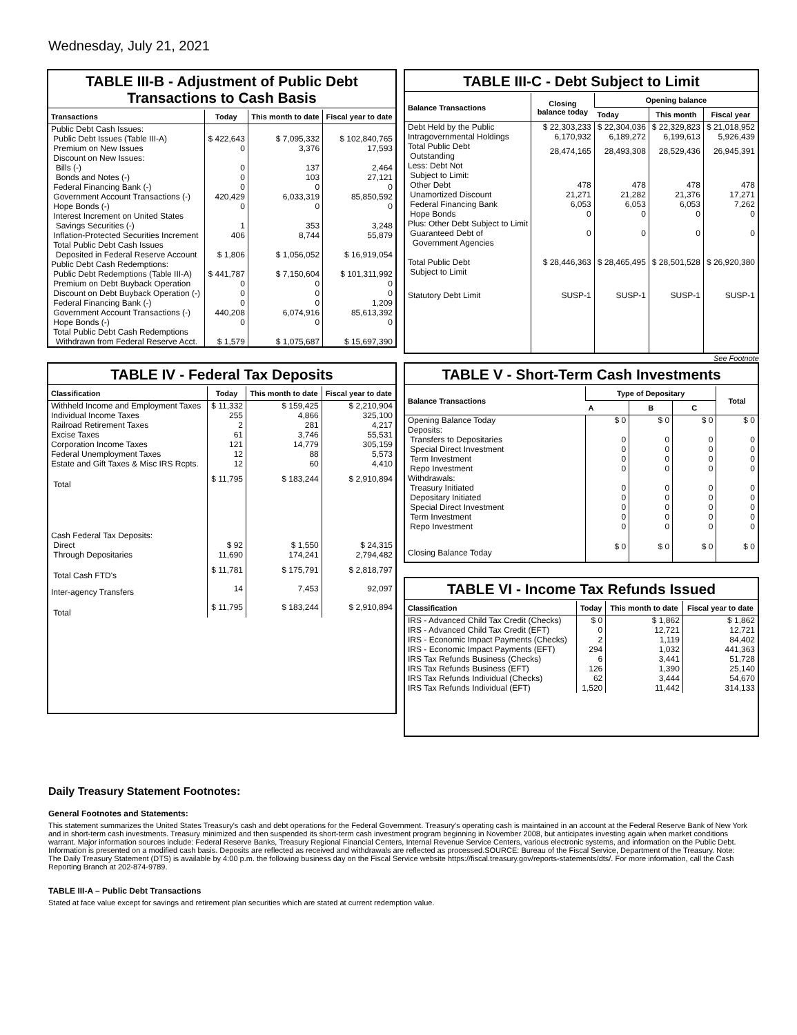Wednesday, July 21, 2021
TABLE III-B - Adjustment of Public Debt Transactions to Cash Basis
| Transactions | Today | This month to date | Fiscal year to date |
| --- | --- | --- | --- |
| Public Debt Cash Issues: | | | |
| Public Debt Issues (Table III-A) | $ 422,643 | $ 7,095,332 | $ 102,840,765 |
| Premium on New Issues | 0 | 3,376 | 17,593 |
| Discount on New Issues: | | | |
| Bills (-) | 0 | 137 | 2,464 |
| Bonds and Notes (-) | 0 | 103 | 27,121 |
| Federal Financing Bank (-) | 0 | 0 | 0 |
| Government Account Transactions (-) | 420,429 | 6,033,319 | 85,850,592 |
| Hope Bonds (-) | 0 | 0 | 0 |
| Interest Increment on United States | | | |
| Savings Securities (-) | 1 | 353 | 3,248 |
| Inflation-Protected Securities Increment | 406 | 8,744 | 55,879 |
| Total Public Debt Cash Issues | | | |
| Deposited in Federal Reserve Account | $ 1,806 | $ 1,056,052 | $ 16,919,054 |
| Public Debt Cash Redemptions: | | | |
| Public Debt Redemptions (Table III-A) | $ 441,787 | $ 7,150,604 | $ 101,311,992 |
| Premium on Debt Buyback Operation | 0 | 0 | 0 |
| Discount on Debt Buyback Operation (-) | 0 | 0 | 0 |
| Federal Financing Bank (-) | 0 | 0 | 1,209 |
| Government Account Transactions (-) | 440,208 | 6,074,916 | 85,613,392 |
| Hope Bonds (-) | 0 | 0 | 0 |
| Total Public Debt Cash Redemptions | | | |
| Withdrawn from Federal Reserve Acct. | $ 1,579 | $ 1,075,687 | $ 15,697,390 |
TABLE III-C - Debt Subject to Limit
| Balance Transactions | Closing balance today | Opening balance | | |
| --- | --- | --- | --- | --- |
| | | Today | This month | Fiscal year |
| Debt Held by the Public | $ 22,303,233 | $ 22,304,036 | $ 22,329,823 | $ 21,018,952 |
| Intragovernmental Holdings | 6,170,932 | 6,189,272 | 6,199,613 | 5,926,439 |
| Total Public Debt Outstanding | 28,474,165 | 28,493,308 | 28,529,436 | 26,945,391 |
| Less: Debt Not Subject to Limit: | | | | |
| Other Debt | 478 | 478 | 478 | 478 |
| Unamortized Discount | 21,271 | 21,282 | 21,376 | 17,271 |
| Federal Financing Bank | 6,053 | 6,053 | 6,053 | 7,262 |
| Hope Bonds | 0 | 0 | 0 | 0 |
| Plus: Other Debt Subject to Limit Guaranteed Debt of Government Agencies | 0 | 0 | 0 | 0 |
| Total Public Debt Subject to Limit | $ 28,446,363 | $ 28,465,495 | $ 28,501,528 | $ 26,920,380 |
| Statutory Debt Limit | SUSP-1 | SUSP-1 | SUSP-1 | SUSP-1 |
See Footnote
TABLE IV - Federal Tax Deposits
| Classification | Today | This month to date | Fiscal year to date |
| --- | --- | --- | --- |
| Withheld Income and Employment Taxes | $ 11,332 | $ 159,425 | $ 2,210,904 |
| Individual Income Taxes | 255 | 4,866 | 325,100 |
| Railroad Retirement Taxes | 2 | 281 | 4,217 |
| Excise Taxes | 61 | 3,746 | 55,531 |
| Corporation Income Taxes | 121 | 14,779 | 305,159 |
| Federal Unemployment Taxes | 12 | 88 | 5,573 |
| Estate and Gift Taxes & Misc IRS Rcpts. | 12 | 60 | 4,410 |
| Total | $ 11,795 | $ 183,244 | $ 2,910,894 |
| Cash Federal Tax Deposits: | | | |
| Direct | $ 92 | $ 1,550 | $ 24,315 |
| Through Depositaries | 11,690 | 174,241 | 2,794,482 |
| Total Cash FTD's | $ 11,781 | $ 175,791 | $ 2,818,797 |
| Inter-agency Transfers | 14 | 7,453 | 92,097 |
| Total | $ 11,795 | $ 183,244 | $ 2,910,894 |
TABLE V - Short-Term Cash Investments
| Balance Transactions | Type of Depositary | | | Total |
| --- | --- | --- | --- | --- |
| | A | B | C | |
| Opening Balance Today | $ 0 | $ 0 | $ 0 | $ 0 |
| Deposits: | | | | |
| Transfers to Depositaries | 0 | 0 | 0 | 0 |
| Special Direct Investment | 0 | 0 | 0 | 0 |
| Term Investment | 0 | 0 | 0 | 0 |
| Repo Investment | 0 | 0 | 0 | 0 |
| Withdrawals: | | | | |
| Treasury Initiated | 0 | 0 | 0 | 0 |
| Depositary Initiated | 0 | 0 | 0 | 0 |
| Special Direct Investment | 0 | 0 | 0 | 0 |
| Term Investment | 0 | 0 | 0 | 0 |
| Repo Investment | 0 | 0 | 0 | 0 |
| Closing Balance Today | $ 0 | $ 0 | $ 0 | $ 0 |
TABLE VI - Income Tax Refunds Issued
| Classification | Today | This month to date | Fiscal year to date |
| --- | --- | --- | --- |
| IRS - Advanced Child Tax Credit (Checks) | $ 0 | $ 1,862 | $ 1,862 |
| IRS - Advanced Child Tax Credit (EFT) | 0 | 12,721 | 12,721 |
| IRS - Economic Impact Payments (Checks) | 2 | 1,119 | 84,402 |
| IRS - Economic Impact Payments (EFT) | 294 | 1,032 | 441,363 |
| IRS Tax Refunds Business (Checks) | 6 | 3,441 | 51,728 |
| IRS Tax Refunds Business (EFT) | 126 | 1,390 | 25,140 |
| IRS Tax Refunds Individual (Checks) | 62 | 3,444 | 54,670 |
| IRS Tax Refunds Individual (EFT) | 1,520 | 11,442 | 314,133 |
Daily Treasury Statement Footnotes:
General Footnotes and Statements:
This statement summarizes the United States Treasury's cash and debt operations for the Federal Government. Treasury's operating cash is maintained in an account at the Federal Reserve Bank of New York and in short-term cash investments. Treasury minimized and then suspended its short-term cash investment program beginning in November 2008, but anticipates investing again when market conditions warrant. Major information sources include: Federal Reserve Banks, Treasury Regional Financial Centers, Internal Revenue Service Centers, various electronic systems, and information on the Public Debt. Information is presented on a modified cash basis. Deposits are reflected as received and withdrawals are reflected as processed.SOURCE: Bureau of the Fiscal Service, Department of the Treasury. Note: The Daily Treasury Statement (DTS) is available by 4:00 p.m. the following business day on the Fiscal Service website https://fiscal.treasury.gov/reports-statements/dts/. For more information, call the Cash Reporting Branch at 202-874-9789.
TABLE III-A – Public Debt Transactions
Stated at face value except for savings and retirement plan securities which are stated at current redemption value.